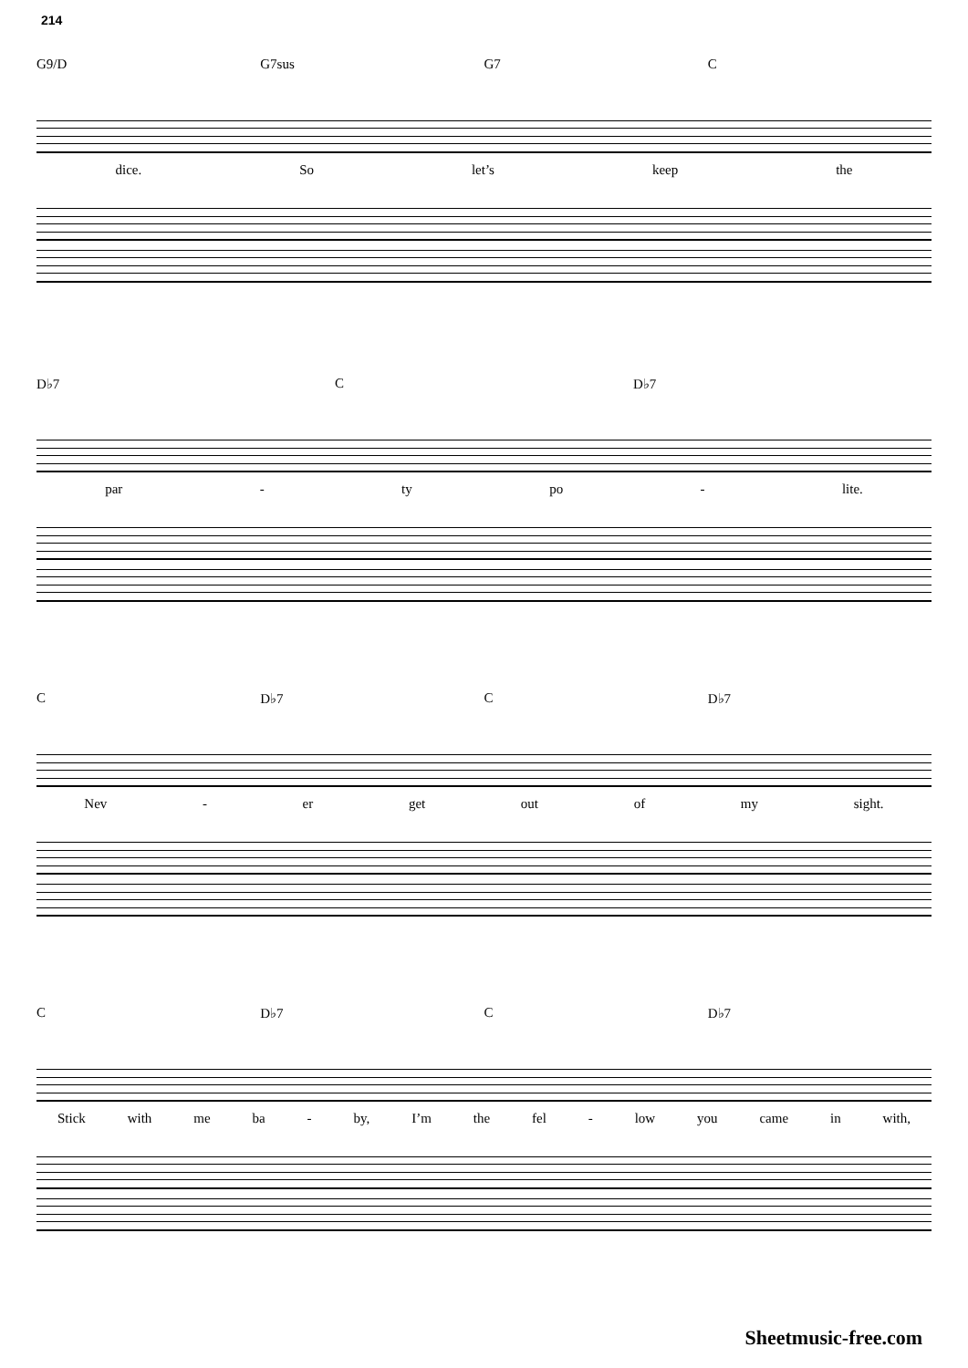214
G9/D G7sus G7 C
dice. So let’s keep the
D♭7 C D♭7
par - ty po - lite.
C D♭7 C D♭7
Nev - er get out of my sight.
C D♭7 C D♭7
Stick with me ba - by, I’m the fel - low you came in with,
Sheetmusic-free.com